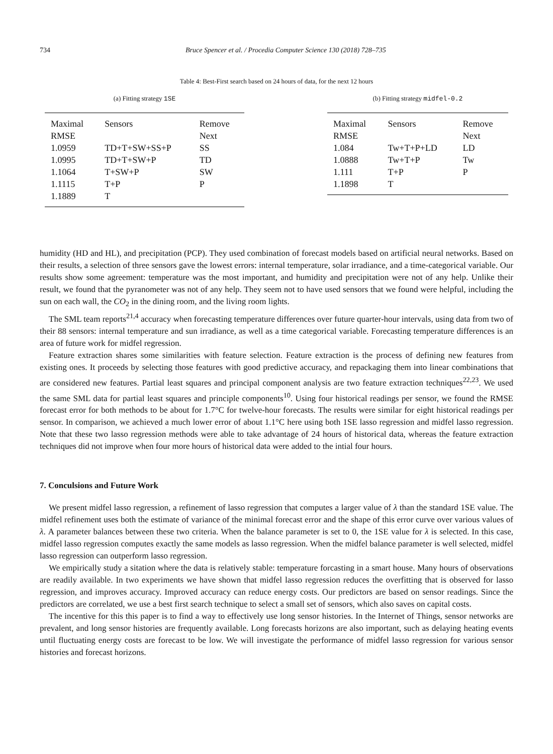734 Bruce Spencer et al. / Procedia Computer Science 130 (2018) 728–735
Table 4: Best-First search based on 24 hours of data, for the next 12 hours
(a) Fitting strategy 1SE
| Maximal | Sensors | Remove |
| --- | --- | --- |
| RMSE | | Next |
| 1.0959 | TD+T+SW+SS+P | SS |
| 1.0995 | TD+T+SW+P | TD |
| 1.1064 | T+SW+P | SW |
| 1.1115 | T+P | P |
| 1.1889 | T | |
(b) Fitting strategy midfel-0.2
| Maximal | Sensors | Remove |
| --- | --- | --- |
| RMSE | | Next |
| 1.084 | Tw+T+P+LD | LD |
| 1.0888 | Tw+T+P | Tw |
| 1.111 | T+P | P |
| 1.1898 | T | |
humidity (HD and HL), and precipitation (PCP). They used combination of forecast models based on artificial neural networks. Based on their results, a selection of three sensors gave the lowest errors: internal temperature, solar irradiance, and a time-categorical variable. Our results show some agreement: temperature was the most important, and humidity and precipitation were not of any help. Unlike their result, we found that the pyranometer was not of any help. They seem not to have used sensors that we found were helpful, including the sun on each wall, the CO<sub>2</sub> in the dining room, and the living room lights.
The SML team reports<sup>21,4</sup> accuracy when forecasting temperature differences over future quarter-hour intervals, using data from two of their 88 sensors: internal temperature and sun irradiance, as well as a time categorical variable. Forecasting temperature differences is an area of future work for midfel regression.
Feature extraction shares some similarities with feature selection. Feature extraction is the process of defining new features from existing ones. It proceeds by selecting those features with good predictive accuracy, and repackaging them into linear combinations that are considered new features. Partial least squares and principal component analysis are two feature extraction techniques<sup>22,23</sup>. We used the same SML data for partial least squares and principle components<sup>10</sup>. Using four historical readings per sensor, we found the RMSE forecast error for both methods to be about for 1.7°C for twelve-hour forecasts. The results were similar for eight historical readings per sensor. In comparison, we achieved a much lower error of about 1.1°C here using both 1SE lasso regression and midfel lasso regression. Note that these two lasso regression methods were able to take advantage of 24 hours of historical data, whereas the feature extraction techniques did not improve when four more hours of historical data were added to the intial four hours.
7. Conculsions and Future Work
We present midfel lasso regression, a refinement of lasso regression that computes a larger value of λ than the standard 1SE value. The midfel refinement uses both the estimate of variance of the minimal forecast error and the shape of this error curve over various values of λ. A parameter balances between these two criteria. When the balance parameter is set to 0, the 1SE value for λ is selected. In this case, midfel lasso regression computes exactly the same models as lasso regression. When the midfel balance parameter is well selected, midfel lasso regression can outperform lasso regression.
We empirically study a sitation where the data is relatively stable: temperature forcasting in a smart house. Many hours of observations are readily available. In two experiments we have shown that midfel lasso regression reduces the overfitting that is observed for lasso regression, and improves accuracy. Improved accuracy can reduce energy costs. Our predictors are based on sensor readings. Since the predictors are correlated, we use a best first search technique to select a small set of sensors, which also saves on capital costs.
The incentive for this this paper is to find a way to effectively use long sensor histories. In the Internet of Things, sensor networks are prevalent, and long sensor histories are frequently available. Long forecasts horizons are also important, such as delaying heating events until fluctuating energy costs are forecast to be low. We will investigate the performance of midfel lasso regression for various sensor histories and forecast horizons.